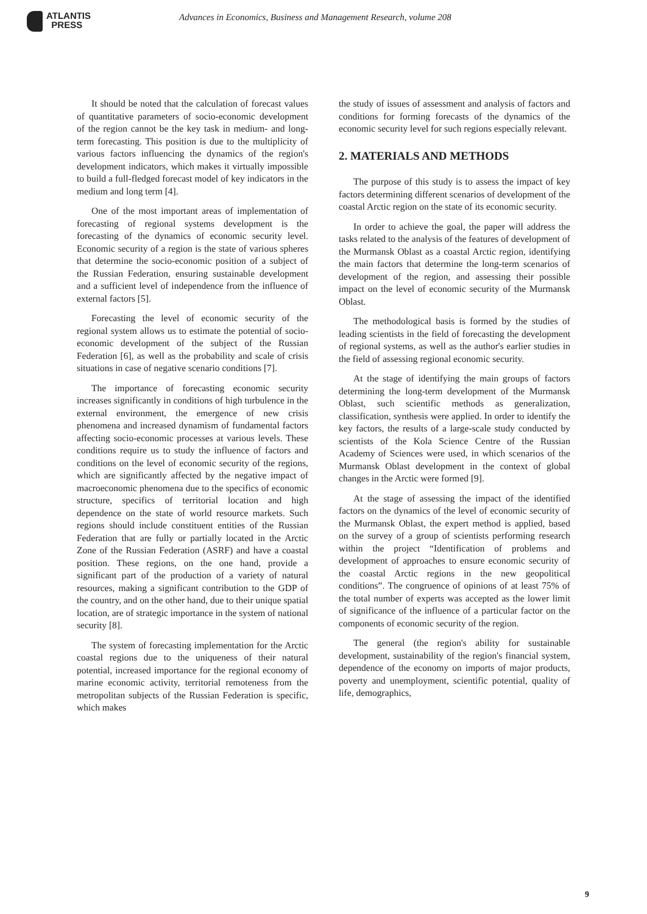ATLANTIS
PRESS
Advances in Economics, Business and Management Research, volume 208
It should be noted that the calculation of forecast values of quantitative parameters of socio-economic development of the region cannot be the key task in medium- and long-term forecasting. This position is due to the multiplicity of various factors influencing the dynamics of the region's development indicators, which makes it virtually impossible to build a full-fledged forecast model of key indicators in the medium and long term [4].
One of the most important areas of implementation of forecasting of regional systems development is the forecasting of the dynamics of economic security level. Economic security of a region is the state of various spheres that determine the socio-economic position of a subject of the Russian Federation, ensuring sustainable development and a sufficient level of independence from the influence of external factors [5].
Forecasting the level of economic security of the regional system allows us to estimate the potential of socio-economic development of the subject of the Russian Federation [6], as well as the probability and scale of crisis situations in case of negative scenario conditions [7].
The importance of forecasting economic security increases significantly in conditions of high turbulence in the external environment, the emergence of new crisis phenomena and increased dynamism of fundamental factors affecting socio-economic processes at various levels. These conditions require us to study the influence of factors and conditions on the level of economic security of the regions, which are significantly affected by the negative impact of macroeconomic phenomena due to the specifics of economic structure, specifics of territorial location and high dependence on the state of world resource markets. Such regions should include constituent entities of the Russian Federation that are fully or partially located in the Arctic Zone of the Russian Federation (ASRF) and have a coastal position. These regions, on the one hand, provide a significant part of the production of a variety of natural resources, making a significant contribution to the GDP of the country, and on the other hand, due to their unique spatial location, are of strategic importance in the system of national security [8].
The system of forecasting implementation for the Arctic coastal regions due to the uniqueness of their natural potential, increased importance for the regional economy of marine economic activity, territorial remoteness from the metropolitan subjects of the Russian Federation is specific, which makes
the study of issues of assessment and analysis of factors and conditions for forming forecasts of the dynamics of the economic security level for such regions especially relevant.
2. MATERIALS AND METHODS
The purpose of this study is to assess the impact of key factors determining different scenarios of development of the coastal Arctic region on the state of its economic security.
In order to achieve the goal, the paper will address the tasks related to the analysis of the features of development of the Murmansk Oblast as a coastal Arctic region, identifying the main factors that determine the long-term scenarios of development of the region, and assessing their possible impact on the level of economic security of the Murmansk Oblast.
The methodological basis is formed by the studies of leading scientists in the field of forecasting the development of regional systems, as well as the author's earlier studies in the field of assessing regional economic security.
At the stage of identifying the main groups of factors determining the long-term development of the Murmansk Oblast, such scientific methods as generalization, classification, synthesis were applied. In order to identify the key factors, the results of a large-scale study conducted by scientists of the Kola Science Centre of the Russian Academy of Sciences were used, in which scenarios of the Murmansk Oblast development in the context of global changes in the Arctic were formed [9].
At the stage of assessing the impact of the identified factors on the dynamics of the level of economic security of the Murmansk Oblast, the expert method is applied, based on the survey of a group of scientists performing research within the project “Identification of problems and development of approaches to ensure economic security of the coastal Arctic regions in the new geopolitical conditions”. The congruence of opinions of at least 75% of the total number of experts was accepted as the lower limit of significance of the influence of a particular factor on the components of economic security of the region.
The general (the region's ability for sustainable development, sustainability of the region's financial system, dependence of the economy on imports of major products, poverty and unemployment, scientific potential, quality of life, demographics,
9